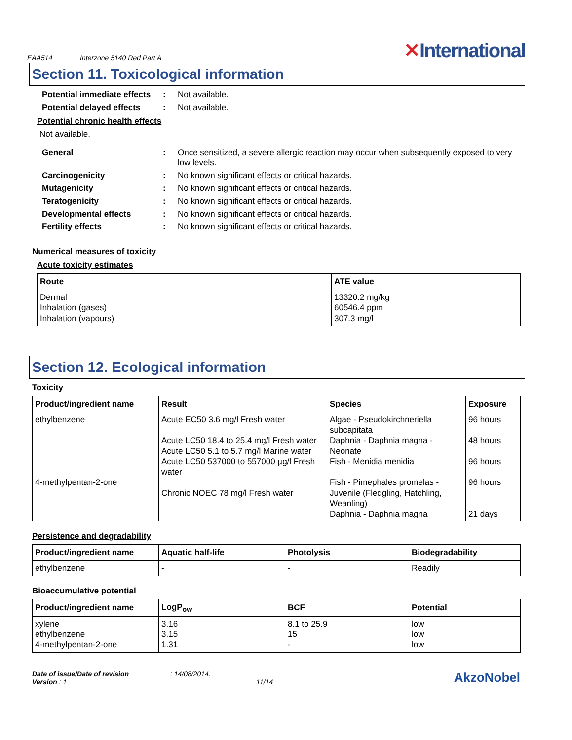EAA514 Interzone 5140 Red Part A
✕International
Section 11. Toxicological information
Potential immediate effects
: Not available.
Potential delayed effects
: Not available.
Potential chronic health effects
Not available.
General : Once sensitized, a severe allergic reaction may occur when subsequently exposed to very low levels.
Carcinogenicity : No known significant effects or critical hazards.
Mutagenicity : No known significant effects or critical hazards.
Teratogenicity : No known significant effects or critical hazards.
Developmental effects : No known significant effects or critical hazards.
Fertility effects : No known significant effects or critical hazards.
Numerical measures of toxicity
Acute toxicity estimates
| Route | ATE value |
| --- | --- |
| Dermal Inhalation (gases) Inhalation (vapours) | 13320.2 mg/kg 60546.4 ppm 307.3 mg/l |
Section 12. Ecological information
Toxicity
| Product/ingredient name | Result | Species | Exposure |
| --- | --- | --- | --- |
| ethylbenzene 4-methylpentan-2-one | Acute EC50 3.6 mg/l Fresh water Acute LC50 18.4 to 25.4 mg/l Fresh water Acute LC50 5.1 to 5.7 mg/l Marine water Acute LC50 537000 to 557000 µg/l Fresh water Chronic NOEC 78 mg/l Fresh water | Algae - Pseudokirchneriella subcapitata Daphnia - Daphnia magna - Neonate Fish - Menidia menidia Fish - Pimephales promelas - Juvenile (Fledgling, Hatchling, Weanling) Daphnia - Daphnia magna | 96 hours 48 hours 96 hours 96 hours 21 days |
Persistence and degradability
| Product/ingredient name | Aquatic half-life | Photolysis | Biodegradability |
| --- | --- | --- | --- |
| ethylbenzene | - | - | Readily |
Bioaccumulative potential
| Product/ingredient name | LogP<sub>ow</sub> | BCF | Potential |
| --- | --- | --- | --- |
| xylene ethylbenzene 4-methylpentan-2-one | 3.16 3.15 1.31 | 8.1 to 25.9 15 - | low low low |
Date of issue/Date of revision : 14/08/2014.
Version : 1 11/14
AkzoNobel